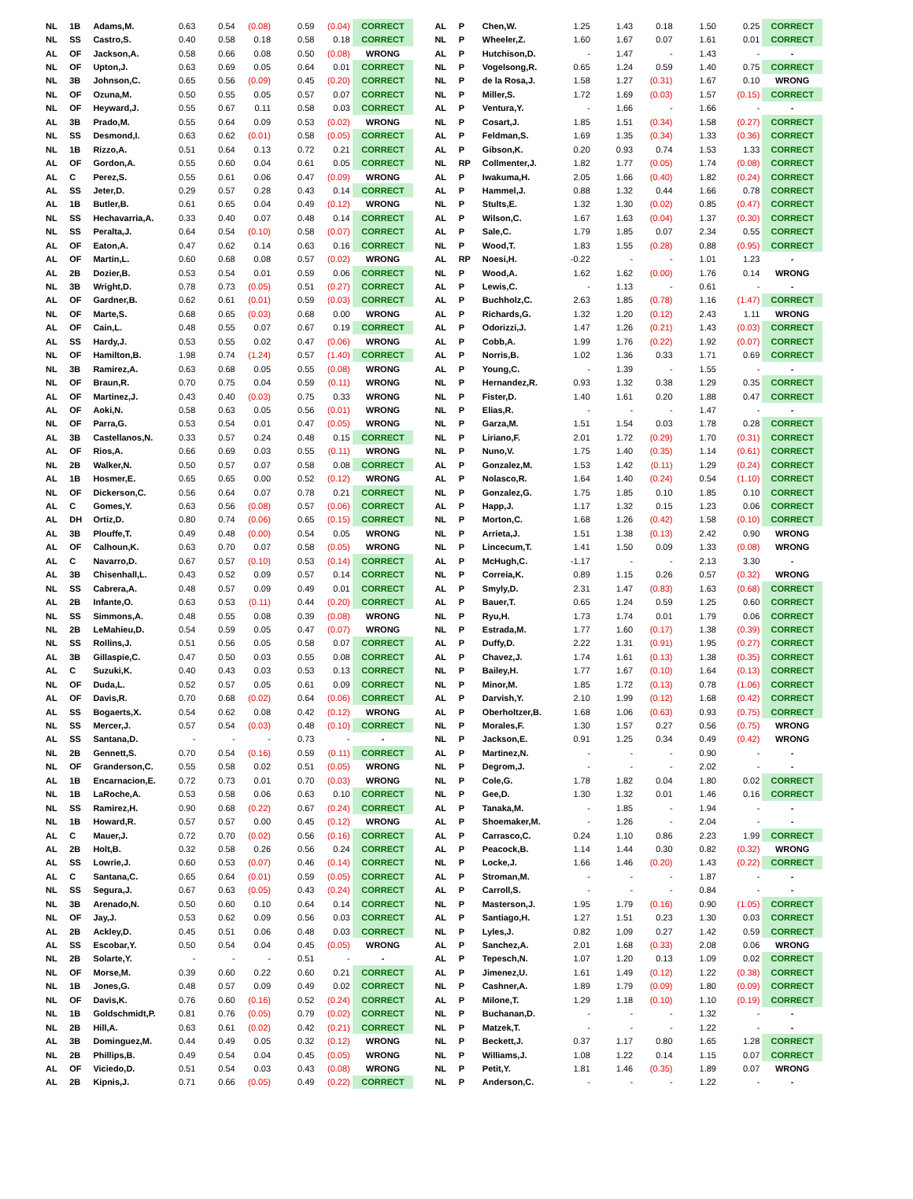| NL | 1B | Adams,M. | 0.63 | 0.54 | (0.08) | 0.59 | (0.04) | CORRECT | | AL | P | Chen,W. | 1.25 | 1.43 | 0.18 | 1.50 | 0.25 | CORRECT |
| NL | SS | Castro,S. | 0.40 | 0.58 | 0.18 | 0.58 | 0.18 | CORRECT | | NL | P | Wheeler,Z. | 1.60 | 1.67 | 0.07 | 1.61 | 0.01 | CORRECT |
| AL | OF | Jackson,A. | 0.58 | 0.66 | 0.08 | 0.50 | (0.08) | WRONG | | AL | P | Hutchison,D. | - | 1.47 | - | 1.43 | - | - |
| NL | OF | Upton,J. | 0.63 | 0.69 | 0.05 | 0.64 | 0.01 | CORRECT | | NL | P | Vogelsong,R. | 0.65 | 1.24 | 0.59 | 1.40 | 0.75 | CORRECT |
| NL | 3B | Johnson,C. | 0.65 | 0.56 | (0.09) | 0.45 | (0.20) | CORRECT | | NL | P | de la Rosa,J. | 1.58 | 1.27 | (0.31) | 1.67 | 0.10 | WRONG |
| NL | OF | Ozuna,M. | 0.50 | 0.55 | 0.05 | 0.57 | 0.07 | CORRECT | | NL | P | Miller,S. | 1.72 | 1.69 | (0.03) | 1.57 | (0.15) | CORRECT |
| NL | OF | Heyward,J. | 0.55 | 0.67 | 0.11 | 0.58 | 0.03 | CORRECT | | AL | P | Ventura,Y. | - | 1.66 | - | 1.66 | - | - |
| AL | 3B | Prado,M. | 0.55 | 0.64 | 0.09 | 0.53 | (0.02) | WRONG | | NL | P | Cosart,J. | 1.85 | 1.51 | (0.34) | 1.58 | (0.27) | CORRECT |
| NL | SS | Desmond,I. | 0.63 | 0.62 | (0.01) | 0.58 | (0.05) | CORRECT | | AL | P | Feldman,S. | 1.69 | 1.35 | (0.34) | 1.33 | (0.36) | CORRECT |
| NL | 1B | Rizzo,A. | 0.51 | 0.64 | 0.13 | 0.72 | 0.21 | CORRECT | | AL | P | Gibson,K. | 0.20 | 0.93 | 0.74 | 1.53 | 1.33 | CORRECT |
| AL | OF | Gordon,A. | 0.55 | 0.60 | 0.04 | 0.61 | 0.05 | CORRECT | | NL | RP | Collmenter,J. | 1.82 | 1.77 | (0.05) | 1.74 | (0.08) | CORRECT |
| AL | C | Perez,S. | 0.55 | 0.61 | 0.06 | 0.47 | (0.09) | WRONG | | AL | P | Iwakuma,H. | 2.05 | 1.66 | (0.40) | 1.82 | (0.24) | CORRECT |
| AL | SS | Jeter,D. | 0.29 | 0.57 | 0.28 | 0.43 | 0.14 | CORRECT | | AL | P | Hammel,J. | 0.88 | 1.32 | 0.44 | 1.66 | 0.78 | CORRECT |
| AL | 1B | Butler,B. | 0.61 | 0.65 | 0.04 | 0.49 | (0.12) | WRONG | | NL | P | Stults,E. | 1.32 | 1.30 | (0.02) | 0.85 | (0.47) | CORRECT |
| NL | SS | Hechavarria,A. | 0.33 | 0.40 | 0.07 | 0.48 | 0.14 | CORRECT | | AL | P | Wilson,C. | 1.67 | 1.63 | (0.04) | 1.37 | (0.30) | CORRECT |
| NL | SS | Peralta,J. | 0.64 | 0.54 | (0.10) | 0.58 | (0.07) | CORRECT | | AL | P | Sale,C. | 1.79 | 1.85 | 0.07 | 2.34 | 0.55 | CORRECT |
| AL | OF | Eaton,A. | 0.47 | 0.62 | 0.14 | 0.63 | 0.16 | CORRECT | | NL | P | Wood,T. | 1.83 | 1.55 | (0.28) | 0.88 | (0.95) | CORRECT |
| AL | OF | Martin,L. | 0.60 | 0.68 | 0.08 | 0.57 | (0.02) | WRONG | | AL | RP | Noesi,H. | -0.22 | - | - | 1.01 | 1.23 | - |
| AL | 2B | Dozier,B. | 0.53 | 0.54 | 0.01 | 0.59 | 0.06 | CORRECT | | NL | P | Wood,A. | 1.62 | 1.62 | (0.00) | 1.76 | 0.14 | WRONG |
| NL | 3B | Wright,D. | 0.78 | 0.73 | (0.05) | 0.51 | (0.27) | CORRECT | | AL | P | Lewis,C. | - | 1.13 | - | 0.61 | - | - |
| AL | OF | Gardner,B. | 0.62 | 0.61 | (0.01) | 0.59 | (0.03) | CORRECT | | AL | P | Buchholz,C. | 2.63 | 1.85 | (0.78) | 1.16 | (1.47) | CORRECT |
| NL | OF | Marte,S. | 0.68 | 0.65 | (0.03) | 0.68 | 0.00 | WRONG | | AL | P | Richards,G. | 1.32 | 1.20 | (0.12) | 2.43 | 1.11 | WRONG |
| AL | OF | Cain,L. | 0.48 | 0.55 | 0.07 | 0.67 | 0.19 | CORRECT | | AL | P | Odorizzi,J. | 1.47 | 1.26 | (0.21) | 1.43 | (0.03) | CORRECT |
| AL | SS | Hardy,J. | 0.53 | 0.55 | 0.02 | 0.47 | (0.06) | WRONG | | AL | P | Cobb,A. | 1.99 | 1.76 | (0.22) | 1.92 | (0.07) | CORRECT |
| NL | OF | Hamilton,B. | 1.98 | 0.74 | (1.24) | 0.57 | (1.40) | CORRECT | | AL | P | Norris,B. | 1.02 | 1.36 | 0.33 | 1.71 | 0.69 | CORRECT |
| NL | 3B | Ramirez,A. | 0.63 | 0.68 | 0.05 | 0.55 | (0.08) | WRONG | | AL | P | Young,C. | - | 1.39 | - | 1.55 | - | - |
| NL | OF | Braun,R. | 0.70 | 0.75 | 0.04 | 0.59 | (0.11) | WRONG | | NL | P | Hernandez,R. | 0.93 | 1.32 | 0.38 | 1.29 | 0.35 | CORRECT |
| AL | OF | Martinez,J. | 0.43 | 0.40 | (0.03) | 0.75 | 0.33 | WRONG | | NL | P | Fister,D. | 1.40 | 1.61 | 0.20 | 1.88 | 0.47 | CORRECT |
| AL | OF | Aoki,N. | 0.58 | 0.63 | 0.05 | 0.56 | (0.01) | WRONG | | NL | P | Elias,R. | - | - | - | 1.47 | - | - |
| NL | OF | Parra,G. | 0.53 | 0.54 | 0.01 | 0.47 | (0.05) | WRONG | | NL | P | Garza,M. | 1.51 | 1.54 | 0.03 | 1.78 | 0.28 | CORRECT |
| AL | 3B | Castellanos,N. | 0.33 | 0.57 | 0.24 | 0.48 | 0.15 | CORRECT | | NL | P | Liriano,F. | 2.01 | 1.72 | (0.29) | 1.70 | (0.31) | CORRECT |
| AL | OF | Rios,A. | 0.66 | 0.69 | 0.03 | 0.55 | (0.11) | WRONG | | NL | P | Nuno,V. | 1.75 | 1.40 | (0.35) | 1.14 | (0.61) | CORRECT |
| NL | 2B | Walker,N. | 0.50 | 0.57 | 0.07 | 0.58 | 0.08 | CORRECT | | AL | P | Gonzalez,M. | 1.53 | 1.42 | (0.11) | 1.29 | (0.24) | CORRECT |
| AL | 1B | Hosmer,E. | 0.65 | 0.65 | 0.00 | 0.52 | (0.12) | WRONG | | AL | P | Nolasco,R. | 1.64 | 1.40 | (0.24) | 0.54 | (1.10) | CORRECT |
| NL | OF | Dickerson,C. | 0.56 | 0.64 | 0.07 | 0.78 | 0.21 | CORRECT | | NL | P | Gonzalez,G. | 1.75 | 1.85 | 0.10 | 1.85 | 0.10 | CORRECT |
| AL | C | Gomes,Y. | 0.63 | 0.56 | (0.08) | 0.57 | (0.06) | CORRECT | | AL | P | Happ,J. | 1.17 | 1.32 | 0.15 | 1.23 | 0.06 | CORRECT |
| AL | DH | Ortiz,D. | 0.80 | 0.74 | (0.06) | 0.65 | (0.15) | CORRECT | | NL | P | Morton,C. | 1.68 | 1.26 | (0.42) | 1.58 | (0.10) | CORRECT |
| AL | 3B | Plouffe,T. | 0.49 | 0.48 | (0.00) | 0.54 | 0.05 | WRONG | | NL | P | Arrieta,J. | 1.51 | 1.38 | (0.13) | 2.42 | 0.90 | WRONG |
| AL | OF | Calhoun,K. | 0.63 | 0.70 | 0.07 | 0.58 | (0.05) | WRONG | | NL | P | Lincecum,T. | 1.41 | 1.50 | 0.09 | 1.33 | (0.08) | WRONG |
| AL | C | Navarro,D. | 0.67 | 0.57 | (0.10) | 0.53 | (0.14) | CORRECT | | AL | P | McHugh,C. | -1.17 | - | - | 2.13 | 3.30 | - |
| AL | 3B | Chisenhall,L. | 0.43 | 0.52 | 0.09 | 0.57 | 0.14 | CORRECT | | NL | P | Correia,K. | 0.89 | 1.15 | 0.26 | 0.57 | (0.32) | WRONG |
| NL | SS | Cabrera,A. | 0.48 | 0.57 | 0.09 | 0.49 | 0.01 | CORRECT | | AL | P | Smyly,D. | 2.31 | 1.47 | (0.83) | 1.63 | (0.68) | CORRECT |
| AL | 2B | Infante,O. | 0.63 | 0.53 | (0.11) | 0.44 | (0.20) | CORRECT | | AL | P | Bauer,T. | 0.65 | 1.24 | 0.59 | 1.25 | 0.60 | CORRECT |
| NL | SS | Simmons,A. | 0.48 | 0.55 | 0.08 | 0.39 | (0.08) | WRONG | | NL | P | Ryu,H. | 1.73 | 1.74 | 0.01 | 1.79 | 0.06 | CORRECT |
| NL | 2B | LeMahieu,D. | 0.54 | 0.59 | 0.05 | 0.47 | (0.07) | WRONG | | NL | P | Estrada,M. | 1.77 | 1.60 | (0.17) | 1.38 | (0.39) | CORRECT |
| NL | SS | Rollins,J. | 0.51 | 0.56 | 0.05 | 0.58 | 0.07 | CORRECT | | AL | P | Duffy,D. | 2.22 | 1.31 | (0.91) | 1.95 | (0.27) | CORRECT |
| AL | 3B | Gillaspie,C. | 0.47 | 0.50 | 0.03 | 0.55 | 0.08 | CORRECT | | AL | P | Chavez,J. | 1.74 | 1.61 | (0.13) | 1.38 | (0.35) | CORRECT |
| AL | C | Suzuki,K. | 0.40 | 0.43 | 0.03 | 0.53 | 0.13 | CORRECT | | NL | P | Bailey,H. | 1.77 | 1.67 | (0.10) | 1.64 | (0.13) | CORRECT |
| NL | OF | Duda,L. | 0.52 | 0.57 | 0.05 | 0.61 | 0.09 | CORRECT | | NL | P | Minor,M. | 1.85 | 1.72 | (0.13) | 0.78 | (1.06) | CORRECT |
| AL | OF | Davis,R. | 0.70 | 0.68 | (0.02) | 0.64 | (0.06) | CORRECT | | AL | P | Darvish,Y. | 2.10 | 1.99 | (0.12) | 1.68 | (0.42) | CORRECT |
| AL | SS | Bogaerts,X. | 0.54 | 0.62 | 0.08 | 0.42 | (0.12) | WRONG | | AL | P | Oberholtzer,B. | 1.68 | 1.06 | (0.63) | 0.93 | (0.75) | CORRECT |
| NL | SS | Mercer,J. | 0.57 | 0.54 | (0.03) | 0.48 | (0.10) | CORRECT | | NL | P | Morales,F. | 1.30 | 1.57 | 0.27 | 0.56 | (0.75) | WRONG |
| AL | SS | Santana,D. | - | - | - | 0.73 | - | - | | NL | P | Jackson,E. | 0.91 | 1.25 | 0.34 | 0.49 | (0.42) | WRONG |
| NL | 2B | Gennett,S. | 0.70 | 0.54 | (0.16) | 0.59 | (0.11) | CORRECT | | AL | P | Martinez,N. | - | - | - | 0.90 | - | - |
| NL | OF | Granderson,C. | 0.55 | 0.58 | 0.02 | 0.51 | (0.05) | WRONG | | NL | P | Degrom,J. | - | - | - | 2.02 | - | - |
| AL | 1B | Encarnacion,E. | 0.72 | 0.73 | 0.01 | 0.70 | (0.03) | WRONG | | NL | P | Cole,G. | 1.78 | 1.82 | 0.04 | 1.80 | 0.02 | CORRECT |
| NL | 1B | LaRoche,A. | 0.53 | 0.58 | 0.06 | 0.63 | 0.10 | CORRECT | | NL | P | Gee,D. | 1.30 | 1.32 | 0.01 | 1.46 | 0.16 | CORRECT |
| NL | SS | Ramirez,H. | 0.90 | 0.68 | (0.22) | 0.67 | (0.24) | CORRECT | | AL | P | Tanaka,M. | - | 1.85 | - | 1.94 | - | - |
| NL | 1B | Howard,R. | 0.57 | 0.57 | 0.00 | 0.45 | (0.12) | WRONG | | AL | P | Shoemaker,M. | - | 1.26 | - | 2.04 | - | - |
| AL | C | Mauer,J. | 0.72 | 0.70 | (0.02) | 0.56 | (0.16) | CORRECT | | AL | P | Carrasco,C. | 0.24 | 1.10 | 0.86 | 2.23 | 1.99 | CORRECT |
| AL | 2B | Holt,B. | 0.32 | 0.58 | 0.26 | 0.56 | 0.24 | CORRECT | | AL | P | Peacock,B. | 1.14 | 1.44 | 0.30 | 0.82 | (0.32) | WRONG |
| AL | SS | Lowrie,J. | 0.60 | 0.53 | (0.07) | 0.46 | (0.14) | CORRECT | | NL | P | Locke,J. | 1.66 | 1.46 | (0.20) | 1.43 | (0.22) | CORRECT |
| AL | C | Santana,C. | 0.65 | 0.64 | (0.01) | 0.59 | (0.05) | CORRECT | | AL | P | Stroman,M. | - | - | - | 1.87 | - | - |
| NL | SS | Segura,J. | 0.67 | 0.63 | (0.05) | 0.43 | (0.24) | CORRECT | | AL | P | Carroll,S. | - | - | - | 0.84 | - | - |
| NL | 3B | Arenado,N. | 0.50 | 0.60 | 0.10 | 0.64 | 0.14 | CORRECT | | NL | P | Masterson,J. | 1.95 | 1.79 | (0.16) | 0.90 | (1.05) | CORRECT |
| NL | OF | Jay,J. | 0.53 | 0.62 | 0.09 | 0.56 | 0.03 | CORRECT | | AL | P | Santiago,H. | 1.27 | 1.51 | 0.23 | 1.30 | 0.03 | CORRECT |
| AL | 2B | Ackley,D. | 0.45 | 0.51 | 0.06 | 0.48 | 0.03 | CORRECT | | NL | P | Lyles,J. | 0.82 | 1.09 | 0.27 | 1.42 | 0.59 | CORRECT |
| AL | SS | Escobar,Y. | 0.50 | 0.54 | 0.04 | 0.45 | (0.05) | WRONG | | AL | P | Sanchez,A. | 2.01 | 1.68 | (0.33) | 2.08 | 0.06 | WRONG |
| NL | 2B | Solarte,Y. | - | - | - | 0.51 | - | - | | AL | P | Tepesch,N. | 1.07 | 1.20 | 0.13 | 1.09 | 0.02 | CORRECT |
| NL | OF | Morse,M. | 0.39 | 0.60 | 0.22 | 0.60 | 0.21 | CORRECT | | AL | P | Jimenez,U. | 1.61 | 1.49 | (0.12) | 1.22 | (0.38) | CORRECT |
| NL | 1B | Jones,G. | 0.48 | 0.57 | 0.09 | 0.49 | 0.02 | CORRECT | | NL | P | Cashner,A. | 1.89 | 1.79 | (0.09) | 1.80 | (0.09) | CORRECT |
| NL | OF | Davis,K. | 0.76 | 0.60 | (0.16) | 0.52 | (0.24) | CORRECT | | AL | P | Milone,T. | 1.29 | 1.18 | (0.10) | 1.10 | (0.19) | CORRECT |
| NL | 1B | Goldschmidt,P. | 0.81 | 0.76 | (0.05) | 0.79 | (0.02) | CORRECT | | NL | P | Buchanan,D. | - | - | - | 1.32 | - | - |
| NL | 2B | Hill,A. | 0.63 | 0.61 | (0.02) | 0.42 | (0.21) | CORRECT | | NL | P | Matzek,T. | - | - | - | 1.22 | - | - |
| AL | 3B | Dominguez,M. | 0.44 | 0.49 | 0.05 | 0.32 | (0.12) | WRONG | | NL | P | Beckett,J. | 0.37 | 1.17 | 0.80 | 1.65 | 1.28 | CORRECT |
| NL | 2B | Phillips,B. | 0.49 | 0.54 | 0.04 | 0.45 | (0.05) | WRONG | | NL | P | Williams,J. | 1.08 | 1.22 | 0.14 | 1.15 | 0.07 | CORRECT |
| AL | OF | Viciedo,D. | 0.51 | 0.54 | 0.03 | 0.43 | (0.08) | WRONG | | NL | P | Petit,Y. | 1.81 | 1.46 | (0.35) | 1.89 | 0.07 | WRONG |
| AL | 2B | Kipnis,J. | 0.71 | 0.66 | (0.05) | 0.49 | (0.22) | CORRECT | | NL | P | Anderson,C. | - | - | - | 1.22 | - | - |